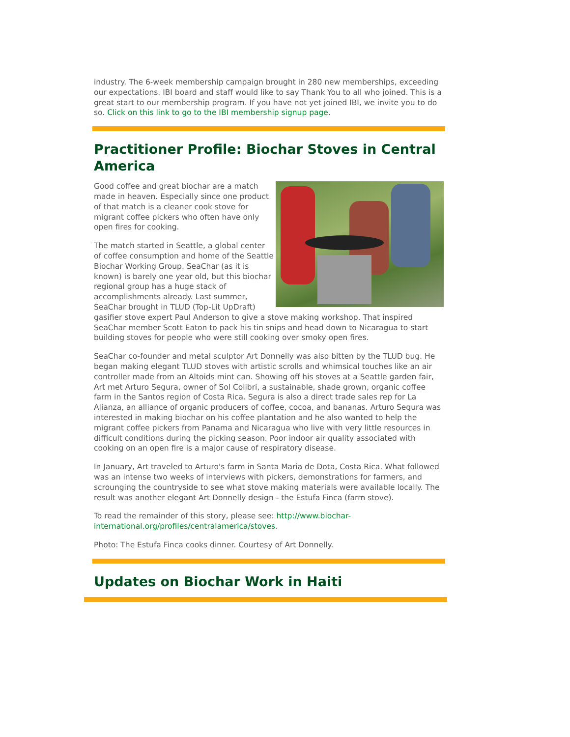industry. The 6-week membership campaign brought in 280 new memberships, exceeding our expectations. IBI board and staff would like to say Thank You to all who joined. This is a great start to our membership program. If you have not yet joined IBI, we invite you to do so. Click on this link to go to the IBI membership signup page.
Practitioner Profile: Biochar Stoves in Central America
Good coffee and great biochar are a match made in heaven. Especially since one product of that match is a cleaner cook stove for migrant coffee pickers who often have only open fires for cooking.
The match started in Seattle, a global center of coffee consumption and home of the Seattle Biochar Working Group. SeaChar (as it is known) is barely one year old, but this biochar regional group has a huge stack of accomplishments already. Last summer, SeaChar brought in TLUD (Top-Lit UpDraft) gasifier stove expert Paul Anderson to give a stove making workshop. That inspired SeaChar member Scott Eaton to pack his tin snips and head down to Nicaragua to start building stoves for people who were still cooking over smoky open fires.
SeaChar co-founder and metal sculptor Art Donnelly was also bitten by the TLUD bug. He began making elegant TLUD stoves with artistic scrolls and whimsical touches like an air controller made from an Altoids mint can. Showing off his stoves at a Seattle garden fair, Art met Arturo Segura, owner of Sol Colibri, a sustainable, shade grown, organic coffee farm in the Santos region of Costa Rica. Segura is also a direct trade sales rep for La Alianza, an alliance of organic producers of coffee, cocoa, and bananas. Arturo Segura was interested in making biochar on his coffee plantation and he also wanted to help the migrant coffee pickers from Panama and Nicaragua who live with very little resources in difficult conditions during the picking season. Poor indoor air quality associated with cooking on an open fire is a major cause of respiratory disease.
In January, Art traveled to Arturo's farm in Santa Maria de Dota, Costa Rica. What followed was an intense two weeks of interviews with pickers, demonstrations for farmers, and scrounging the countryside to see what stove making materials were available locally. The result was another elegant Art Donnelly design - the Estufa Finca (farm stove).
To read the remainder of this story, please see: http://www.biochar-international.org/profiles/centralamerica/stoves.
Photo: The Estufa Finca cooks dinner. Courtesy of Art Donnelly.
Updates on Biochar Work in Haiti